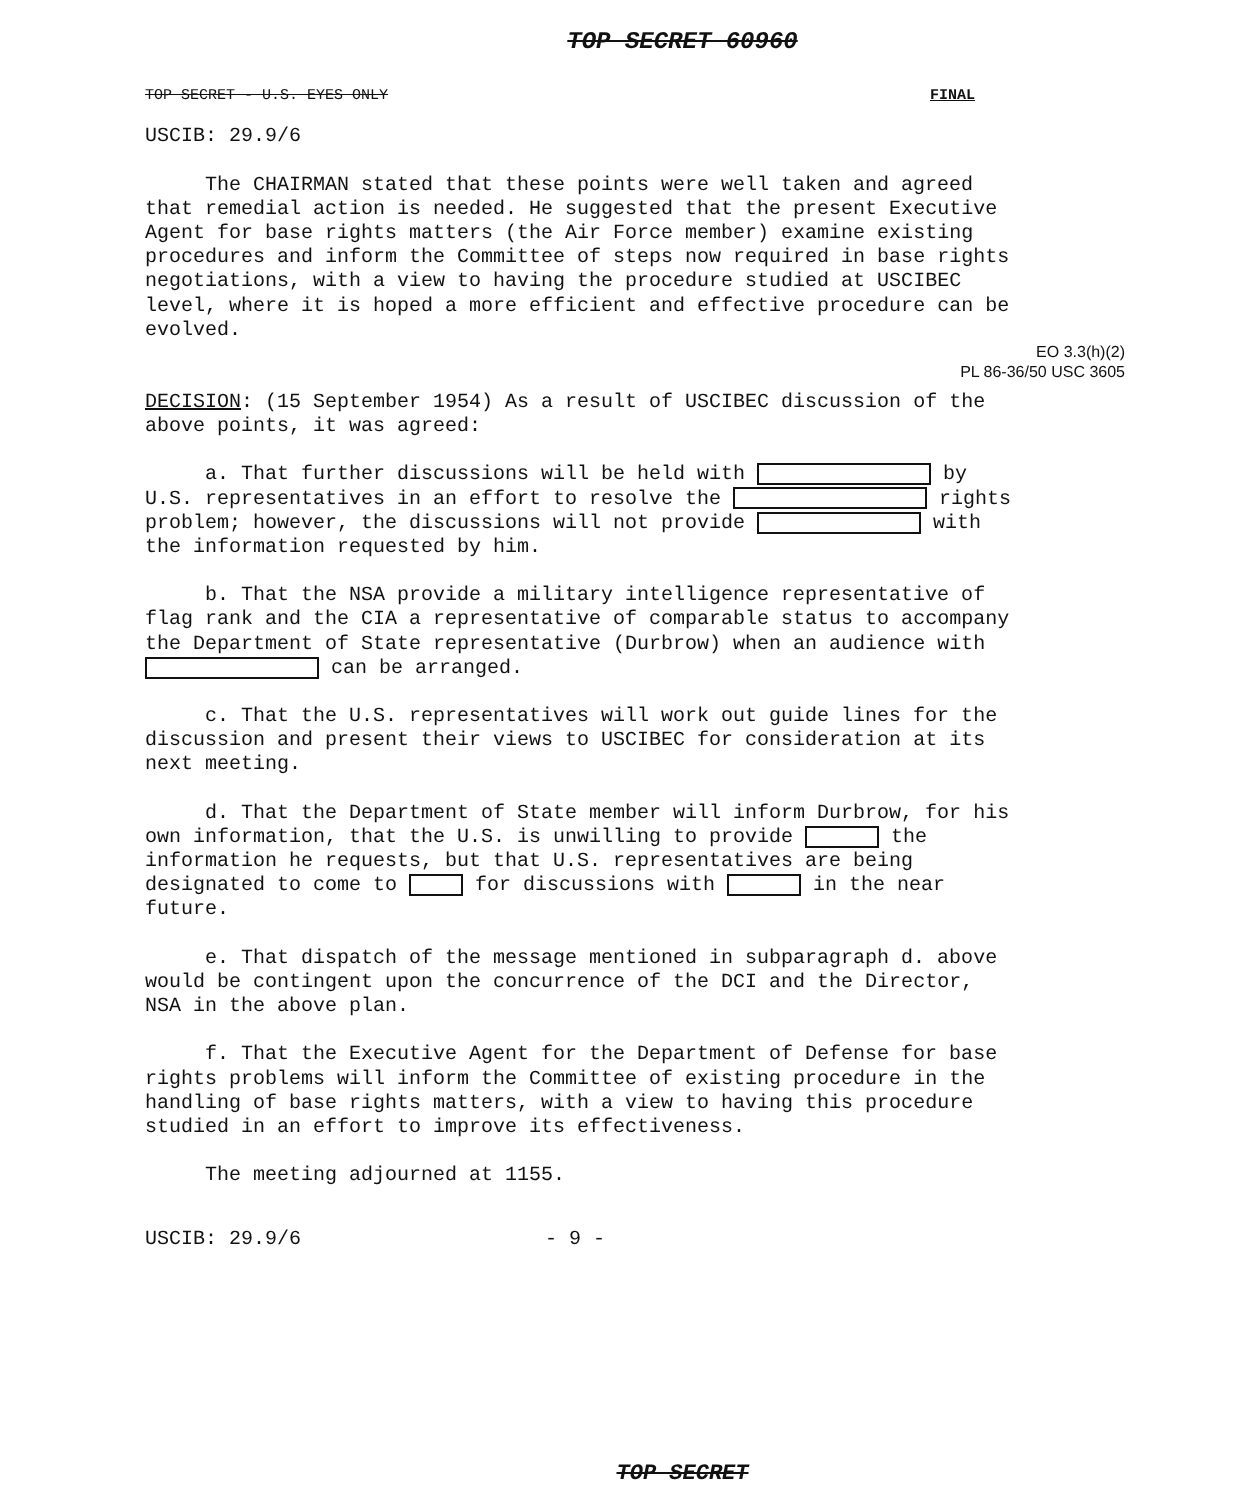TOP SECRET 60960
TOP SECRET - U.S. EYES ONLY FINAL
USCIB: 29.9/6
The CHAIRMAN stated that these points were well taken and agreed that remedial action is needed. He suggested that the present Executive Agent for base rights matters (the Air Force member) examine existing procedures and inform the Committee of steps now required in base rights negotiations, with a view to having the procedure studied at USCIBEC level, where it is hoped a more efficient and effective procedure can be evolved.
EO 3.3(h)(2)
PL 86-36/50 USC 3605
DECISION: (15 September 1954) As a result of USCIBEC discussion of the above points, it was agreed:
a. That further discussions will be held with by U.S. representatives in an effort to resolve the rights problem; however, the discussions will not provide with the information requested by him.
b. That the NSA provide a military intelligence representative of flag rank and the CIA a representative of comparable status to accompany the Department of State representative (Durbrow) when an audience with can be arranged.
c. That the U.S. representatives will work out guide lines for the discussion and present their views to USCIBEC for consideration at its next meeting.
d. That the Department of State member will inform Durbrow, for his own information, that the U.S. is unwilling to provide the information he requests, but that U.S. representatives are being designated to come to for discussions with in the near future.
e. That dispatch of the message mentioned in subparagraph d. above would be contingent upon the concurrence of the DCI and the Director, NSA in the above plan.
f. That the Executive Agent for the Department of Defense for base rights problems will inform the Committee of existing procedure in the handling of base rights matters, with a view to having this procedure studied in an effort to improve its effectiveness.
The meeting adjourned at 1155.
USCIB: 29.9/6 - 9 -
TOP SECRET